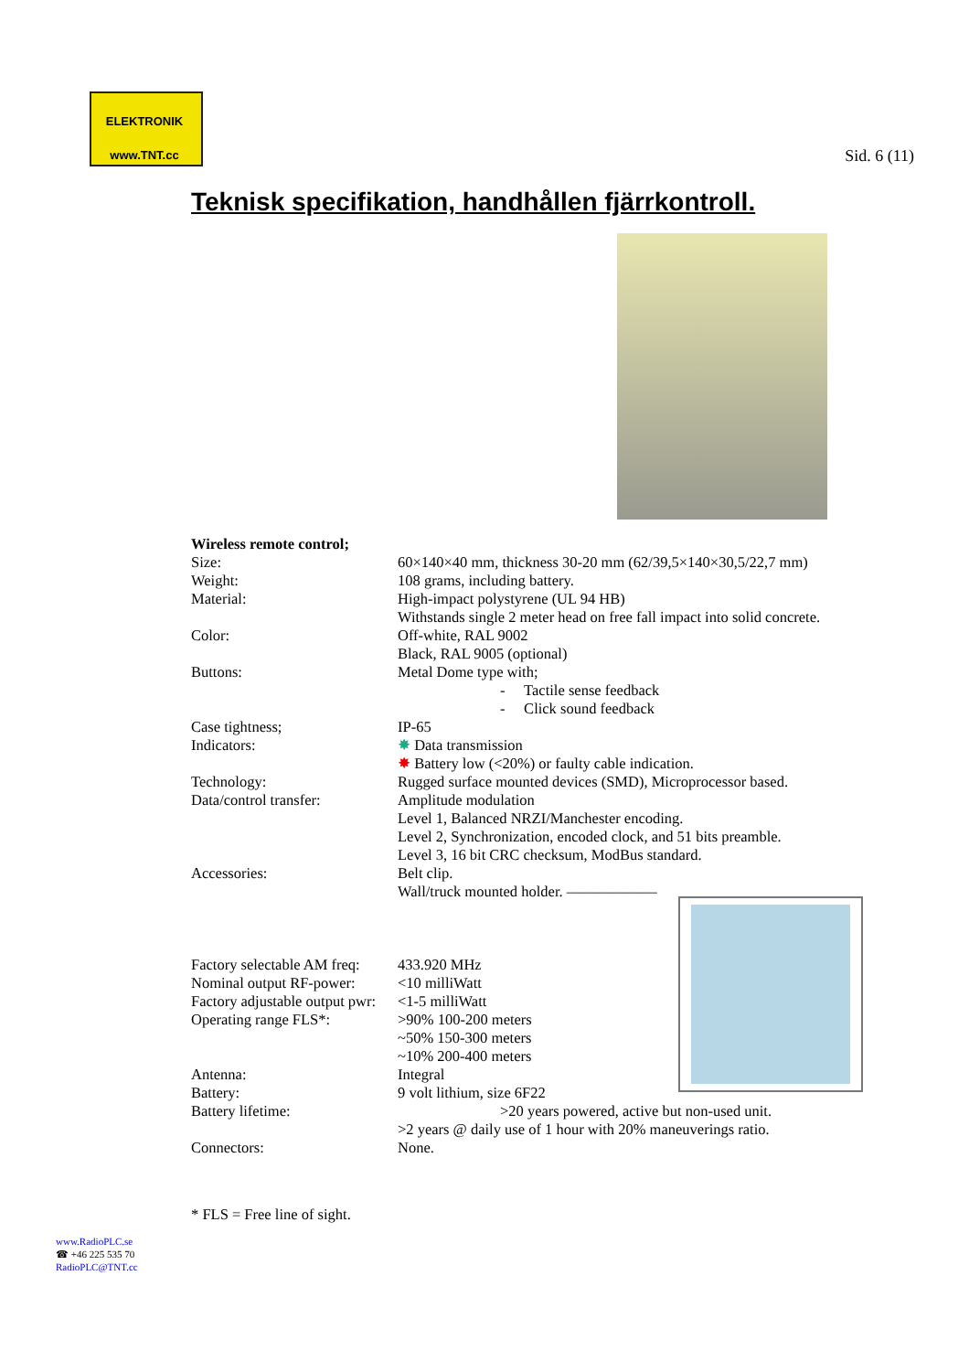ELEKTRONIK
www.TNT.cc
Sid. 6 (11)
Teknisk specifikation, handhållen fjärrkontroll.
| Wireless remote control; | |
| Size: | 60×140×40 mm, thickness 30-20 mm (62/39,5×140×30,5/22,7 mm) |
| Weight: | 108 grams, including battery. |
| Material: | High-impact polystyrene (UL 94 HB) Withstands single 2 meter head on free fall impact into solid concrete. |
| Color: | Off-white, RAL 9002 Black, RAL 9005 (optional) |
| Buttons: | Metal Dome type with; - Tactile sense feedback - Click sound feedback |
| Case tightness; | IP-65 |
| Indicators: | ✸ Data transmission ✸ Battery low (<20%) or faulty cable indication. |
| Technology: | Rugged surface mounted devices (SMD), Microprocessor based. |
| Data/control transfer: | Amplitude modulation Level 1, Balanced NRZI/Manchester encoding. Level 2, Synchronization, encoded clock, and 51 bits preamble. Level 3, 16 bit CRC checksum, ModBus standard. |
| Accessories: | Belt clip. Wall/truck mounted holder. —————— |
| Factory selectable AM freq: | 433.920 MHz |
| Nominal output RF-power: | <10 milliWatt |
| Factory adjustable output pwr: | <1-5 milliWatt |
| Operating range FLS*: | >90% 100-200 meters ~50% 150-300 meters ~10% 200-400 meters |
| Antenna: | Integral |
| Battery: | 9 volt lithium, size 6F22 |
| Battery lifetime: | >20 years powered, active but non-used unit. >2 years @ daily use of 1 hour with 20% maneuverings ratio. |
| Connectors: | None. |
* FLS = Free line of sight.
www.RadioPLC.se
☎ +46 225 535 70
RadioPLC@TNT.cc